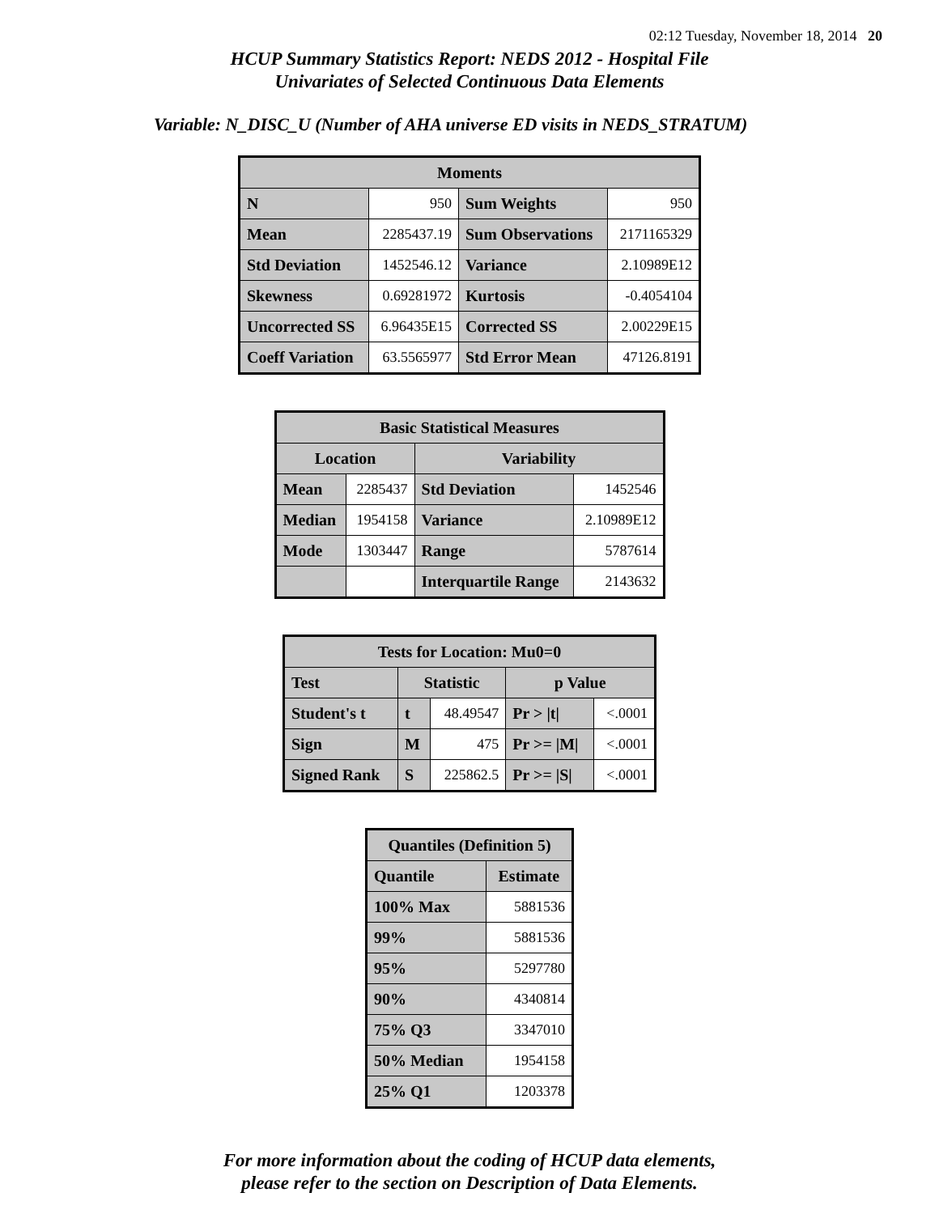02:12 Tuesday, November 18, 2014 20
HCUP Summary Statistics Report: NEDS 2012 - Hospital File
Univariates of Selected Continuous Data Elements
Variable: N_DISC_U (Number of AHA universe ED visits in NEDS_STRATUM)
| Moments | | | |
| --- | --- | --- | --- |
| N | 950 | Sum Weights | 950 |
| Mean | 2285437.19 | Sum Observations | 2171165329 |
| Std Deviation | 1452546.12 | Variance | 2.10989E12 |
| Skewness | 0.69281972 | Kurtosis | -0.4054104 |
| Uncorrected SS | 6.96435E15 | Corrected SS | 2.00229E15 |
| Coeff Variation | 63.5565977 | Std Error Mean | 47126.8191 |
| Basic Statistical Measures | | | |
| --- | --- | --- | --- |
| Location | | Variability | |
| Mean | 2285437 | Std Deviation | 1452546 |
| Median | 1954158 | Variance | 2.10989E12 |
| Mode | 1303447 | Range | 5787614 |
| | | Interquartile Range | 2143632 |
| Tests for Location: Mu0=0 | | | | |
| --- | --- | --- | --- | --- |
| Test | Statistic | | p Value | |
| Student's t | t | 48.49547 | Pr > /t/ | <.0001 |
| Sign | M | 475 | Pr >= /M/ | <.0001 |
| Signed Rank | S | 225862.5 | Pr >= /S/ | <.0001 |
| Quantiles (Definition 5) | |
| --- | --- |
| Quantile | Estimate |
| 100% Max | 5881536 |
| 99% | 5881536 |
| 95% | 5297780 |
| 90% | 4340814 |
| 75% Q3 | 3347010 |
| 50% Median | 1954158 |
| 25% Q1 | 1203378 |
For more information about the coding of HCUP data elements,
please refer to the section on Description of Data Elements.